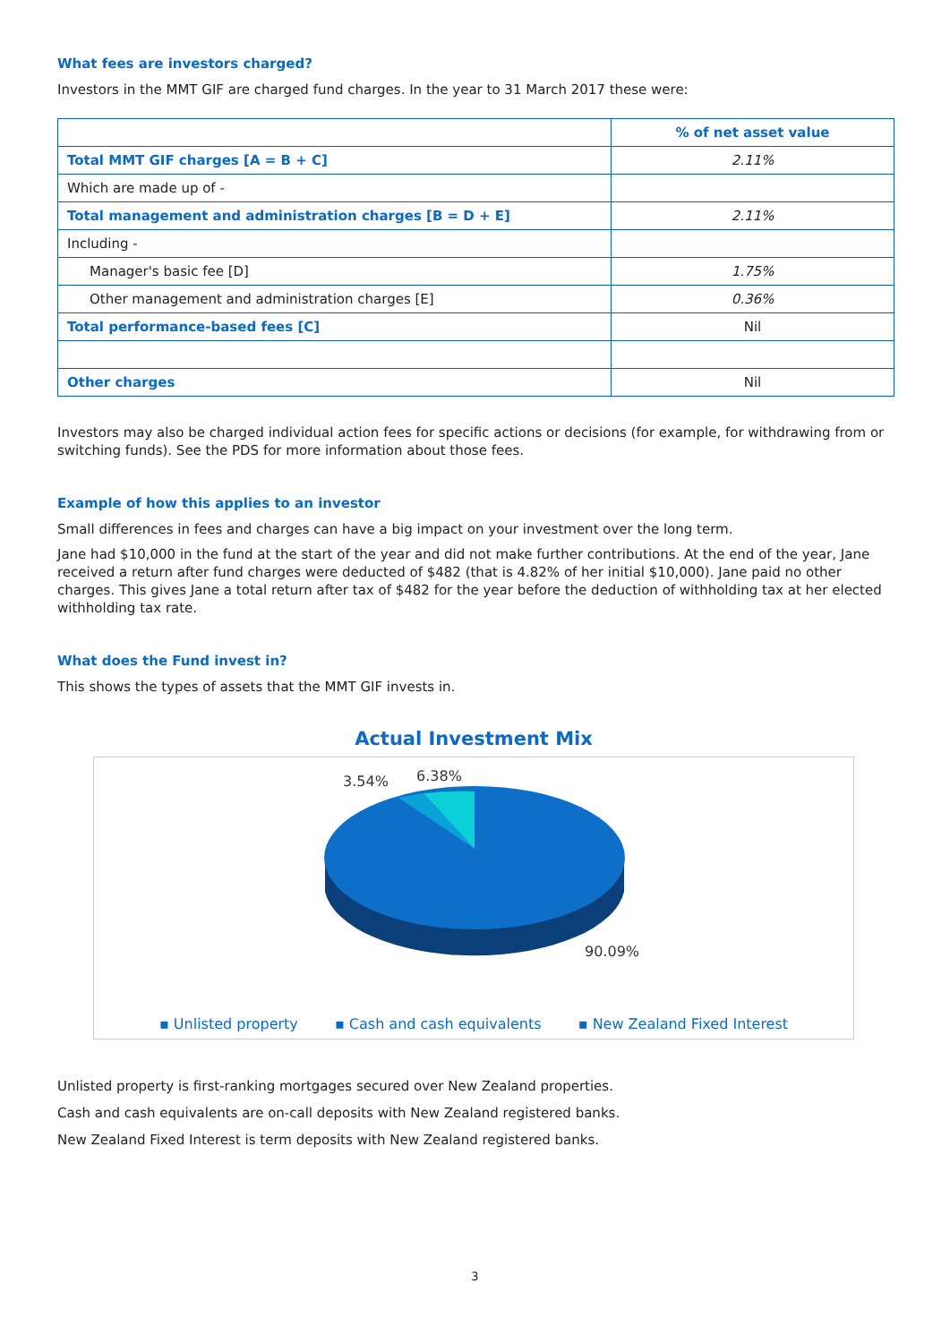What fees are investors charged?
Investors in the MMT GIF are charged fund charges. In the year to 31 March 2017 these were:
| | % of net asset value |
| --- | --- |
| Total MMT GIF charges [A = B + C] | 2.11% |
| Which are made up of - | |
| Total management and administration charges [B = D + E] | 2.11% |
| Including - | |
| Manager's basic fee [D] | 1.75% |
| Other management and administration charges [E] | 0.36% |
| Total performance-based fees [C] | Nil |
| Other charges | Nil |
Investors may also be charged individual action fees for specific actions or decisions (for example, for withdrawing from or switching funds). See the PDS for more information about those fees.
Example of how this applies to an investor
Small differences in fees and charges can have a big impact on your investment over the long term.
Jane had $10,000 in the fund at the start of the year and did not make further contributions. At the end of the year, Jane received a return after fund charges were deducted of $482 (that is 4.82% of her initial $10,000). Jane paid no other charges. This gives Jane a total return after tax of $482 for the year before the deduction of withholding tax at her elected withholding tax rate.
What does the Fund invest in?
This shows the types of assets that the MMT GIF invests in.
Actual Investment Mix
3.54%
6.38%
90.09%
▪ Unlisted property ▪ Cash and cash equivalents ▪ New Zealand Fixed Interest
Unlisted property is first-ranking mortgages secured over New Zealand properties.
Cash and cash equivalents are on-call deposits with New Zealand registered banks.
New Zealand Fixed Interest is term deposits with New Zealand registered banks.
3